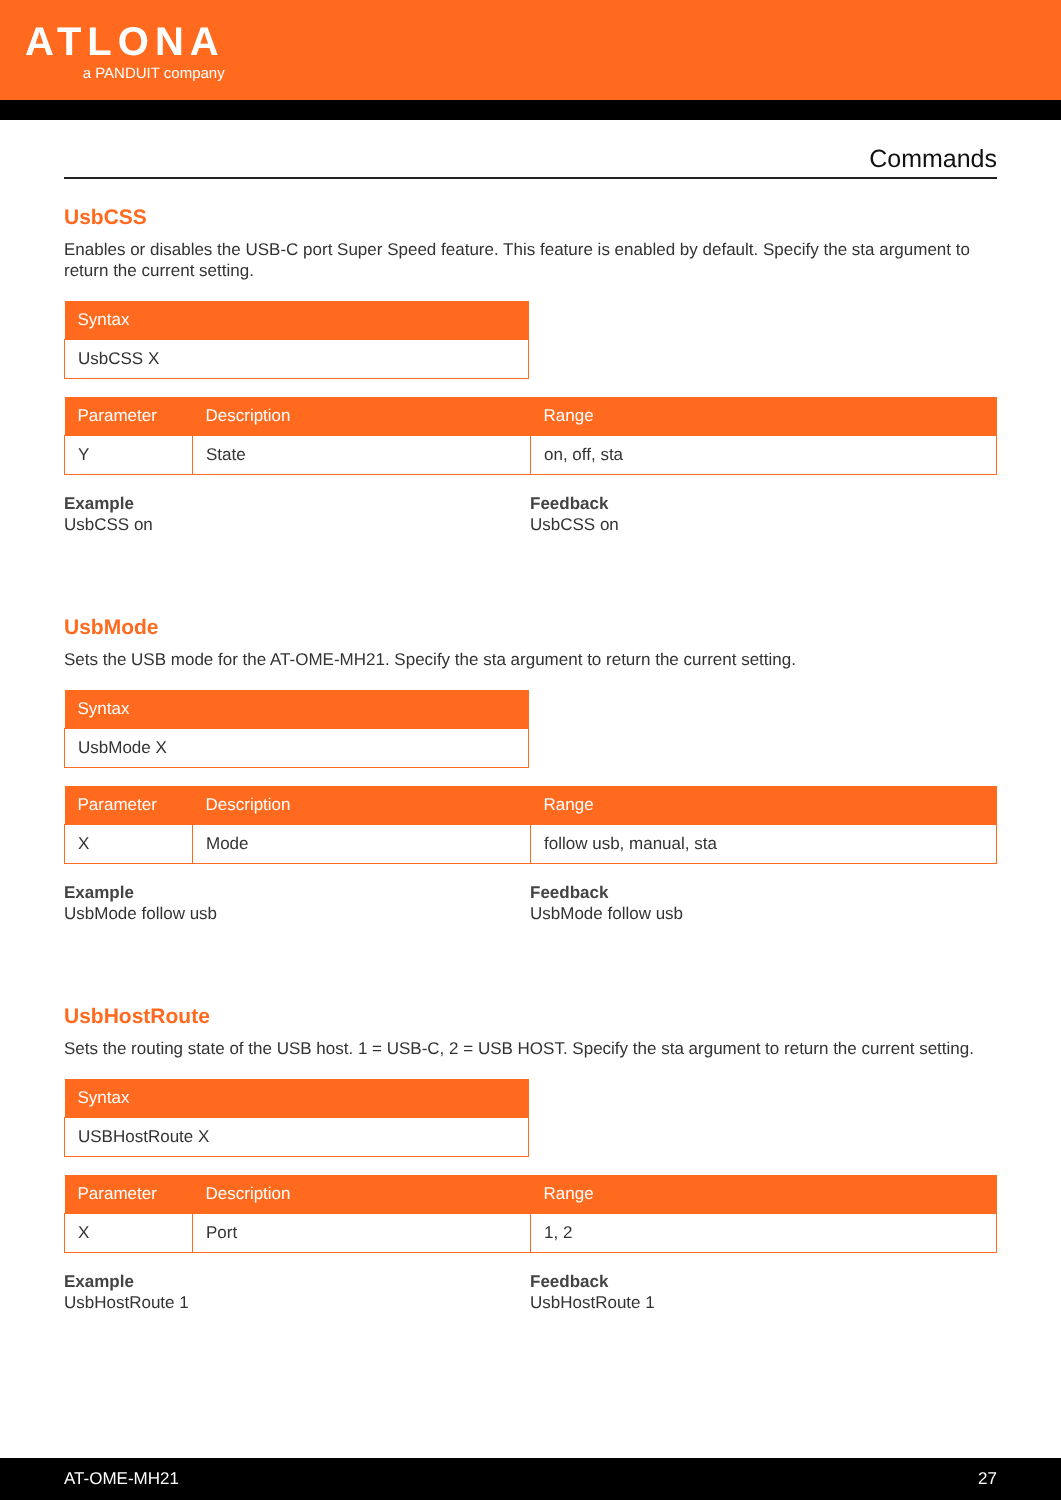ATLONA
a PANDUIT company
Commands
UsbCSS
Enables or disables the USB-C port Super Speed feature. This feature is enabled by default. Specify the sta argument to return the current setting.
| Syntax |
| --- |
| UsbCSS X |
| Parameter | Description | Range |
| --- | --- | --- |
| Y | State | on, off, sta |
Example
UsbCSS on
Feedback
UsbCSS on
UsbMode
Sets the USB mode for the AT-OME-MH21. Specify the sta argument to return the current setting.
| Syntax |
| --- |
| UsbMode X |
| Parameter | Description | Range |
| --- | --- | --- |
| X | Mode | follow usb, manual, sta |
Example
UsbMode follow usb
Feedback
UsbMode follow usb
UsbHostRoute
Sets the routing state of the USB host. 1 = USB-C, 2 = USB HOST. Specify the sta argument to return the current setting.
| Syntax |
| --- |
| USBHostRoute X |
| Parameter | Description | Range |
| --- | --- | --- |
| X | Port | 1, 2 |
Example
UsbHostRoute 1
Feedback
UsbHostRoute 1
AT-OME-MH21 27